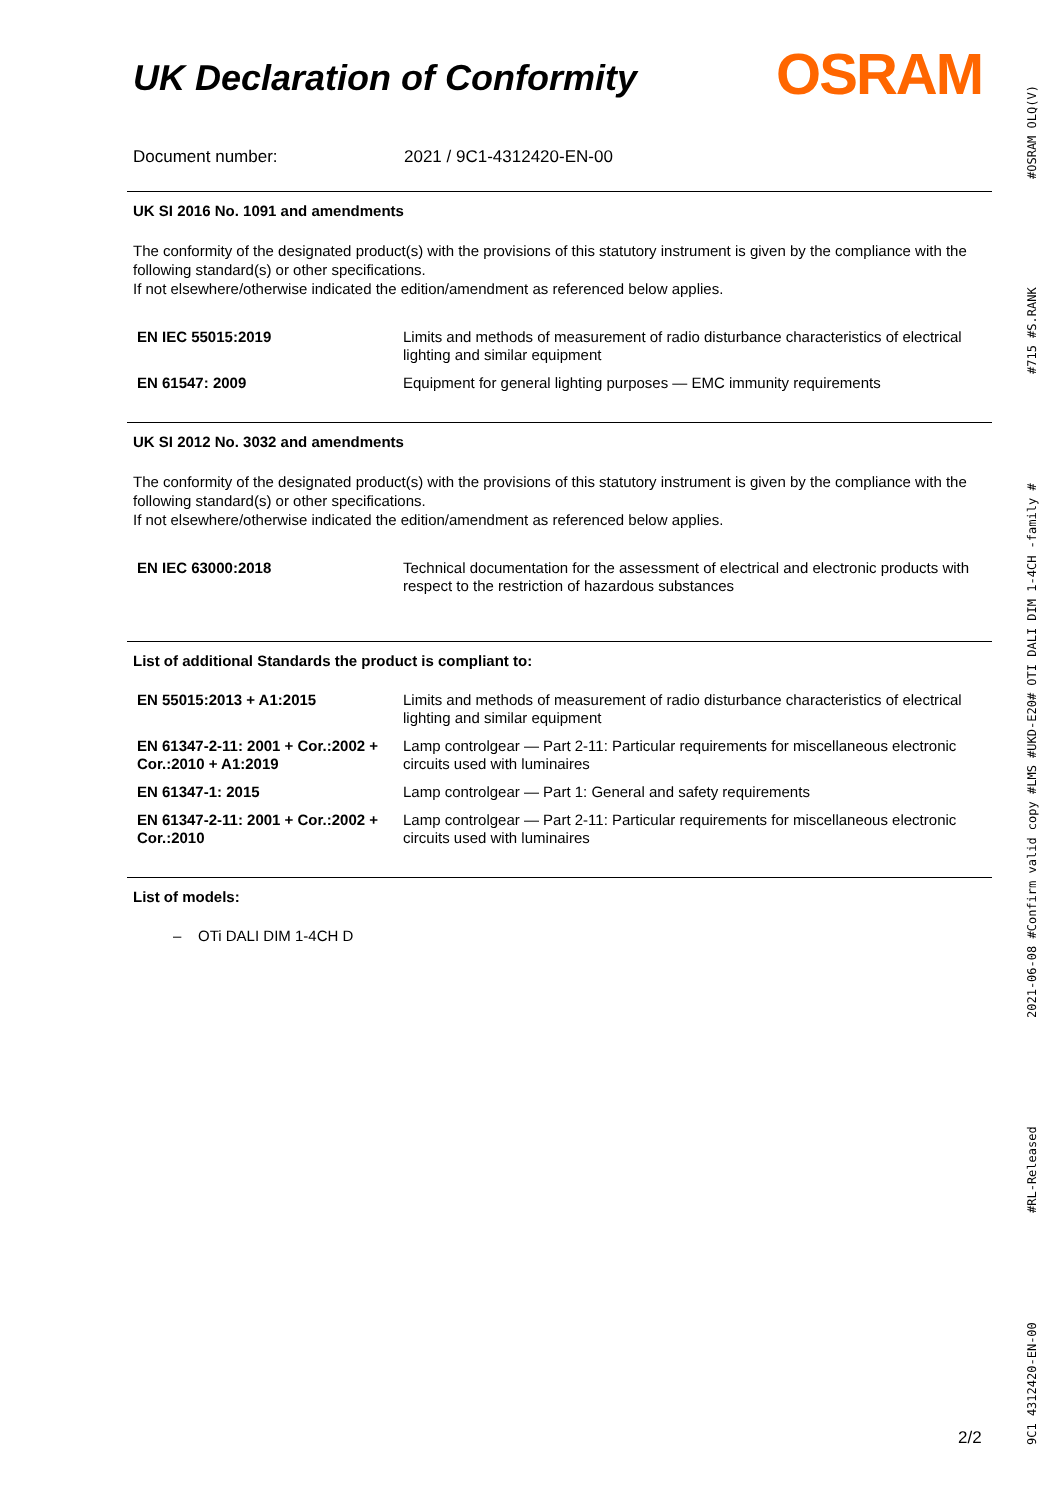UK Declaration of Conformity
OSRAM
Document number: 2021 / 9C1-4312420-EN-00
UK SI 2016 No. 1091 and amendments
The conformity of the designated product(s) with the provisions of this statutory instrument is given by the compliance with the following standard(s) or other specifications.
If not elsewhere/otherwise indicated the edition/amendment as referenced below applies.
| EN IEC 55015:2019 | Limits and methods of measurement of radio disturbance characteristics of electrical lighting and similar equipment |
| EN 61547: 2009 | Equipment for general lighting purposes — EMC immunity requirements |
UK SI 2012 No. 3032 and amendments
The conformity of the designated product(s) with the provisions of this statutory instrument is given by the compliance with the following standard(s) or other specifications.
If not elsewhere/otherwise indicated the edition/amendment as referenced below applies.
| EN IEC 63000:2018 | Technical documentation for the assessment of electrical and electronic products with respect to the restriction of hazardous substances |
List of additional Standards the product is compliant to:
| EN 55015:2013 + A1:2015 | Limits and methods of measurement of radio disturbance characteristics of electrical lighting and similar equipment |
| EN 61347-2-11: 2001 + Cor.:2002 + Cor.:2010 + A1:2019 | Lamp controlgear — Part 2-11: Particular requirements for miscellaneous electronic circuits used with luminaires |
| EN 61347-1: 2015 | Lamp controlgear — Part 1: General and safety requirements |
| EN 61347-2-11: 2001 + Cor.:2002 + Cor.:2010 | Lamp controlgear — Part 2-11: Particular requirements for miscellaneous electronic circuits used with luminaires |
List of models:
– OTi DALI DIM 1-4CH D
9C1 4312420-EN-00 #RL-Released 2021-06-08 #Confirm valid copy #LMS #UKD-E20# OTI DALI DIM 1-4CH -family # #715 #S.RANK #OSRAM OLQ(V)
2/2